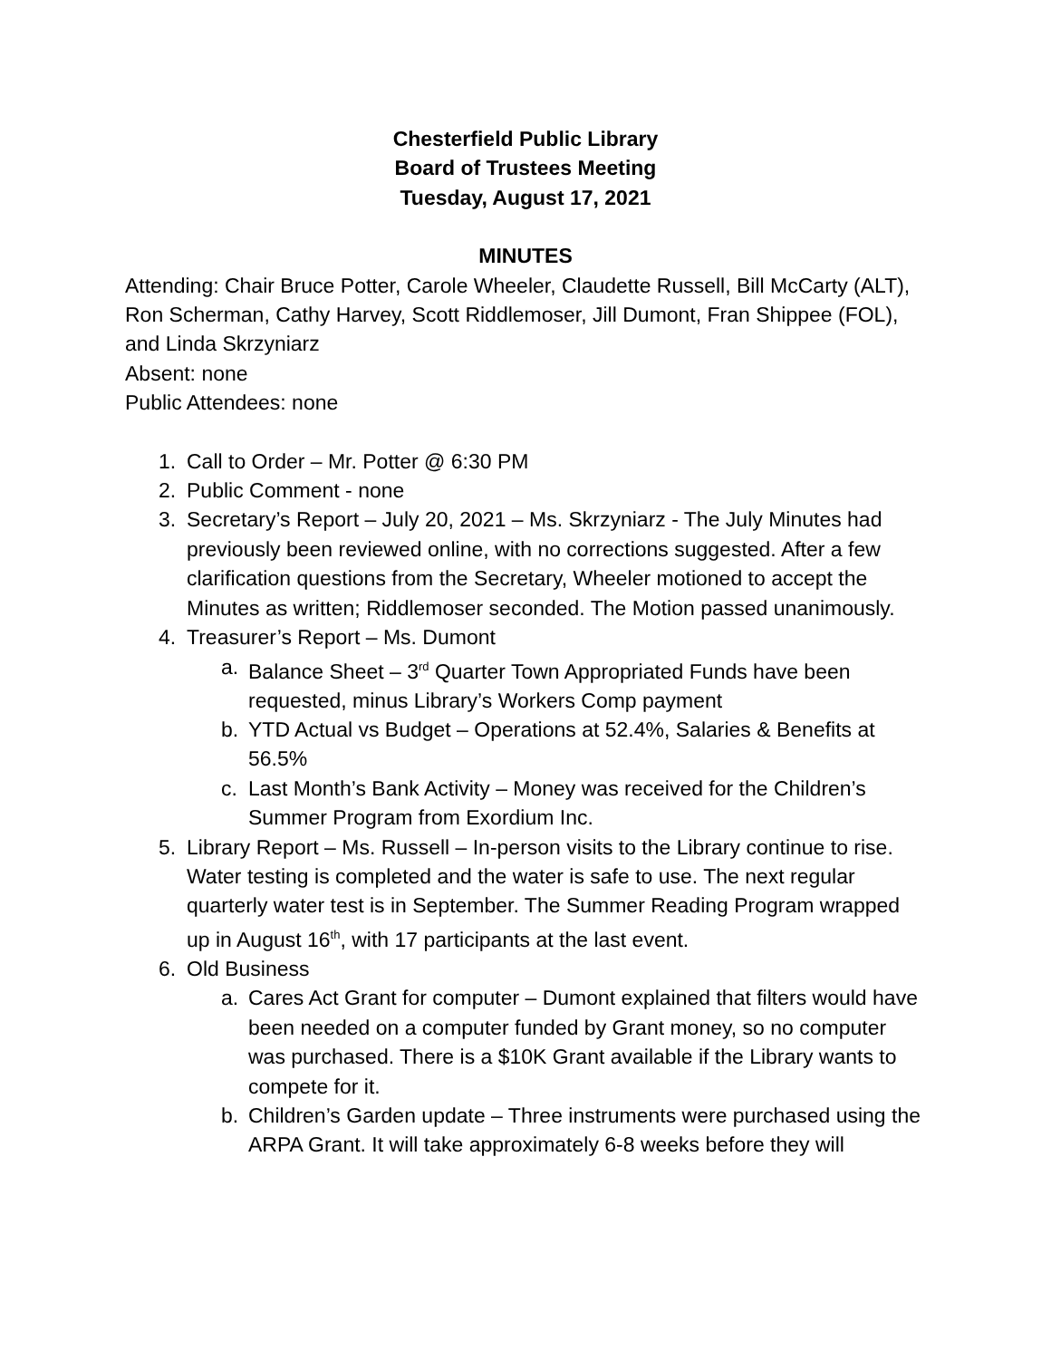Chesterfield Public Library
Board of Trustees Meeting
Tuesday, August 17, 2021
MINUTES
Attending: Chair Bruce Potter, Carole Wheeler, Claudette Russell, Bill McCarty (ALT), Ron Scherman, Cathy Harvey, Scott Riddlemoser, Jill Dumont, Fran Shippee (FOL), and Linda Skrzyniarz
Absent: none
Public Attendees: none
1. Call to Order – Mr. Potter @ 6:30 PM
2. Public Comment - none
3. Secretary’s Report – July 20, 2021 – Ms. Skrzyniarz - The July Minutes had previously been reviewed online, with no corrections suggested. After a few clarification questions from the Secretary, Wheeler motioned to accept the Minutes as written; Riddlemoser seconded. The Motion passed unanimously.
4. Treasurer’s Report – Ms. Dumont
a. Balance Sheet – 3<sup>rd</sup> Quarter Town Appropriated Funds have been requested, minus Library’s Workers Comp payment
b. YTD Actual vs Budget – Operations at 52.4%, Salaries & Benefits at 56.5%
c. Last Month’s Bank Activity – Money was received for the Children’s Summer Program from Exordium Inc.
5. Library Report – Ms. Russell – In-person visits to the Library continue to rise. Water testing is completed and the water is safe to use. The next regular quarterly water test is in September. The Summer Reading Program wrapped up in August 16<sup>th</sup>, with 17 participants at the last event.
6. Old Business
a. Cares Act Grant for computer – Dumont explained that filters would have been needed on a computer funded by Grant money, so no computer was purchased. There is a $10K Grant available if the Library wants to compete for it.
b. Children’s Garden update – Three instruments were purchased using the ARPA Grant. It will take approximately 6-8 weeks before they will